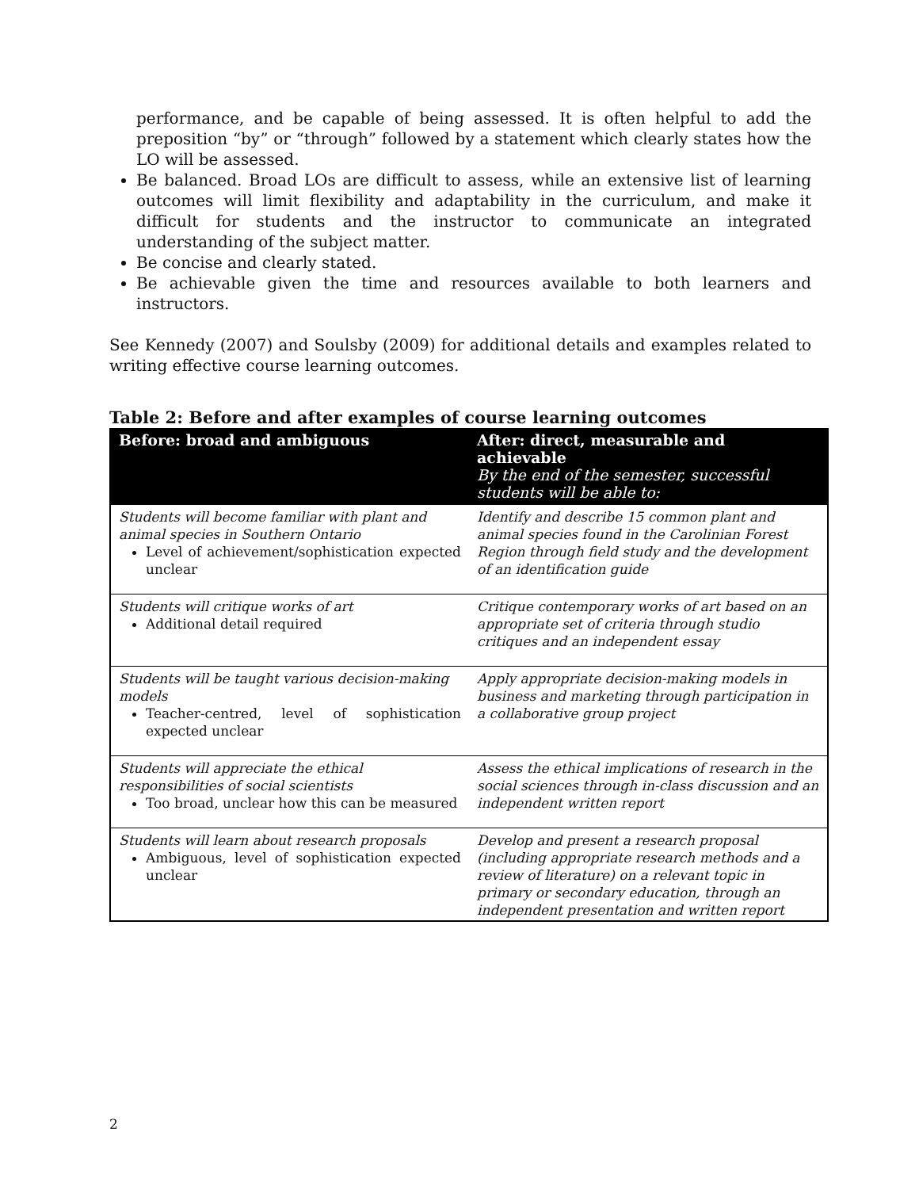performance, and be capable of being assessed. It is often helpful to add the preposition “by” or “through” followed by a statement which clearly states how the LO will be assessed.
Be balanced. Broad LOs are difficult to assess, while an extensive list of learning outcomes will limit flexibility and adaptability in the curriculum, and make it difficult for students and the instructor to communicate an integrated understanding of the subject matter.
Be concise and clearly stated.
Be achievable given the time and resources available to both learners and instructors.
See Kennedy (2007) and Soulsby (2009) for additional details and examples related to writing effective course learning outcomes.
Table 2: Before and after examples of course learning outcomes
| Before: broad and ambiguous | After: direct, measurable and achievable By the end of the semester, successful students will be able to: |
| --- | --- |
| Students will become familiar with plant and animal species in Southern Ontario Level of achievement/sophistication expected unclear | Identify and describe 15 common plant and animal species found in the Carolinian Forest Region through field study and the development of an identification guide |
| Students will critique works of art Additional detail required | Critique contemporary works of art based on an appropriate set of criteria through studio critiques and an independent essay |
| Students will be taught various decision-making models Teacher-centred, level of sophistication expected unclear | Apply appropriate decision-making models in business and marketing through participation in a collaborative group project |
| Students will appreciate the ethical responsibilities of social scientists Too broad, unclear how this can be measured | Assess the ethical implications of research in the social sciences through in-class discussion and an independent written report |
| Students will learn about research proposals Ambiguous, level of sophistication expected unclear | Develop and present a research proposal (including appropriate research methods and a review of literature) on a relevant topic in primary or secondary education, through an independent presentation and written report |
2